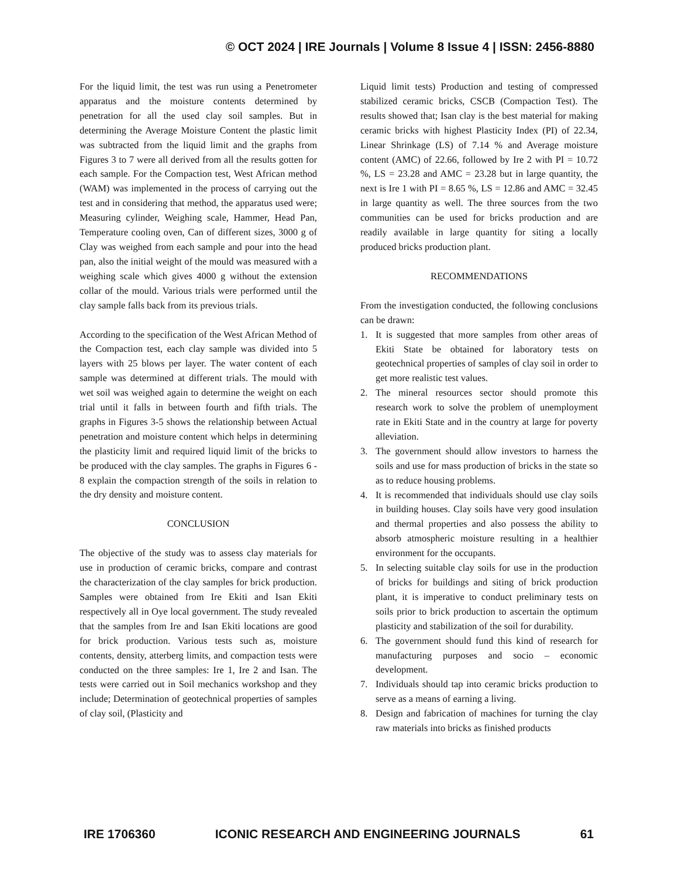© OCT 2024 | IRE Journals | Volume 8 Issue 4 | ISSN: 2456-8880
For the liquid limit, the test was run using a Penetrometer apparatus and the moisture contents determined by penetration for all the used clay soil samples. But in determining the Average Moisture Content the plastic limit was subtracted from the liquid limit and the graphs from Figures 3 to 7 were all derived from all the results gotten for each sample. For the Compaction test, West African method (WAM) was implemented in the process of carrying out the test and in considering that method, the apparatus used were; Measuring cylinder, Weighing scale, Hammer, Head Pan, Temperature cooling oven, Can of different sizes, 3000 g of Clay was weighed from each sample and pour into the head pan, also the initial weight of the mould was measured with a weighing scale which gives 4000 g without the extension collar of the mould. Various trials were performed until the clay sample falls back from its previous trials.
According to the specification of the West African Method of the Compaction test, each clay sample was divided into 5 layers with 25 blows per layer. The water content of each sample was determined at different trials. The mould with wet soil was weighed again to determine the weight on each trial until it falls in between fourth and fifth trials. The graphs in Figures 3-5 shows the relationship between Actual penetration and moisture content which helps in determining the plasticity limit and required liquid limit of the bricks to be produced with the clay samples. The graphs in Figures 6 - 8 explain the compaction strength of the soils in relation to the dry density and moisture content.
CONCLUSION
The objective of the study was to assess clay materials for use in production of ceramic bricks, compare and contrast the characterization of the clay samples for brick production. Samples were obtained from Ire Ekiti and Isan Ekiti respectively all in Oye local government. The study revealed that the samples from Ire and Isan Ekiti locations are good for brick production. Various tests such as, moisture contents, density, atterberg limits, and compaction tests were conducted on the three samples: Ire 1, Ire 2 and Isan. The tests were carried out in Soil mechanics workshop and they include; Determination of geotechnical properties of samples of clay soil, (Plasticity and
Liquid limit tests) Production and testing of compressed stabilized ceramic bricks, CSCB (Compaction Test). The results showed that; Isan clay is the best material for making ceramic bricks with highest Plasticity Index (PI) of 22.34, Linear Shrinkage (LS) of 7.14 % and Average moisture content (AMC) of 22.66, followed by Ire 2 with PI = 10.72 %, LS = 23.28 and AMC = 23.28 but in large quantity, the next is Ire 1 with PI = 8.65 %, LS = 12.86 and AMC = 32.45 in large quantity as well. The three sources from the two communities can be used for bricks production and are readily available in large quantity for siting a locally produced bricks production plant.
RECOMMENDATIONS
From the investigation conducted, the following conclusions can be drawn:
1. It is suggested that more samples from other areas of Ekiti State be obtained for laboratory tests on geotechnical properties of samples of clay soil in order to get more realistic test values.
2. The mineral resources sector should promote this research work to solve the problem of unemployment rate in Ekiti State and in the country at large for poverty alleviation.
3. The government should allow investors to harness the soils and use for mass production of bricks in the state so as to reduce housing problems.
4. It is recommended that individuals should use clay soils in building houses. Clay soils have very good insulation and thermal properties and also possess the ability to absorb atmospheric moisture resulting in a healthier environment for the occupants.
5. In selecting suitable clay soils for use in the production of bricks for buildings and siting of brick production plant, it is imperative to conduct preliminary tests on soils prior to brick production to ascertain the optimum plasticity and stabilization of the soil for durability.
6. The government should fund this kind of research for manufacturing purposes and socio – economic development.
7. Individuals should tap into ceramic bricks production to serve as a means of earning a living.
8. Design and fabrication of machines for turning the clay raw materials into bricks as finished products
IRE 1706360 ICONIC RESEARCH AND ENGINEERING JOURNALS 61